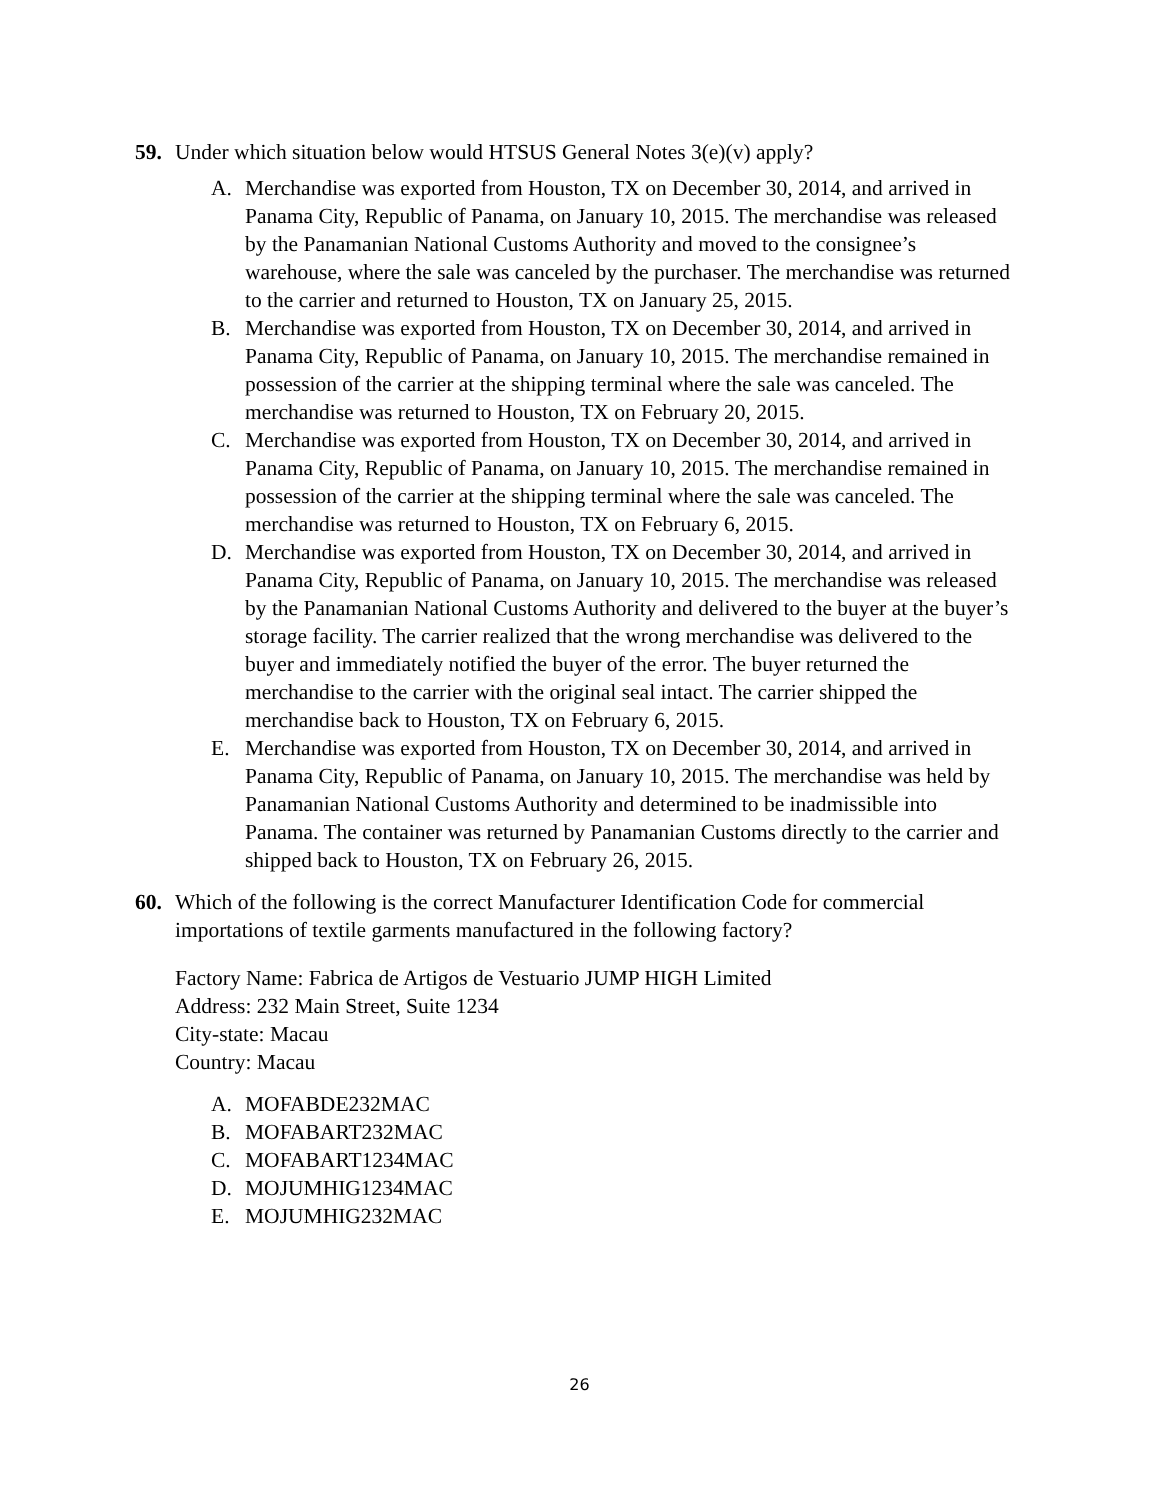59. Under which situation below would HTSUS General Notes 3(e)(v) apply?
A. Merchandise was exported from Houston, TX on December 30, 2014, and arrived in Panama City, Republic of Panama, on January 10, 2015. The merchandise was released by the Panamanian National Customs Authority and moved to the consignee’s warehouse, where the sale was canceled by the purchaser. The merchandise was returned to the carrier and returned to Houston, TX on January 25, 2015.
B. Merchandise was exported from Houston, TX on December 30, 2014, and arrived in Panama City, Republic of Panama, on January 10, 2015. The merchandise remained in possession of the carrier at the shipping terminal where the sale was canceled. The merchandise was returned to Houston, TX on February 20, 2015.
C. Merchandise was exported from Houston, TX on December 30, 2014, and arrived in Panama City, Republic of Panama, on January 10, 2015. The merchandise remained in possession of the carrier at the shipping terminal where the sale was canceled. The merchandise was returned to Houston, TX on February 6, 2015.
D. Merchandise was exported from Houston, TX on December 30, 2014, and arrived in Panama City, Republic of Panama, on January 10, 2015. The merchandise was released by the Panamanian National Customs Authority and delivered to the buyer at the buyer’s storage facility. The carrier realized that the wrong merchandise was delivered to the buyer and immediately notified the buyer of the error. The buyer returned the merchandise to the carrier with the original seal intact. The carrier shipped the merchandise back to Houston, TX on February 6, 2015.
E. Merchandise was exported from Houston, TX on December 30, 2014, and arrived in Panama City, Republic of Panama, on January 10, 2015. The merchandise was held by Panamanian National Customs Authority and determined to be inadmissible into Panama. The container was returned by Panamanian Customs directly to the carrier and shipped back to Houston, TX on February 26, 2015.
60. Which of the following is the correct Manufacturer Identification Code for commercial importations of textile garments manufactured in the following factory?
Factory Name: Fabrica de Artigos de Vestuario JUMP HIGH Limited
Address: 232 Main Street, Suite 1234
City-state: Macau
Country: Macau
A. MOFABDE232MAC
B. MOFABART232MAC
C. MOFABART1234MAC
D. MOJUMHIG1234MAC
E. MOJUMHIG232MAC
26